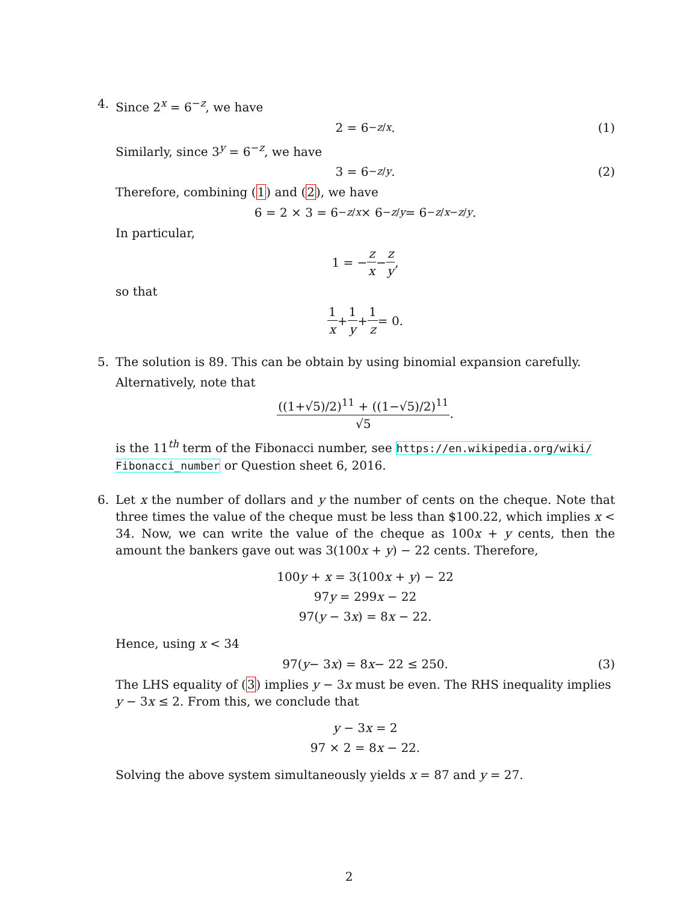4.
Since 2<sup>x</sup> = 6<sup>−z</sup>, we have
2 = 6<sup>−z/x</sup>. (1)
Similarly, since 3<sup>y</sup> = 6<sup>−z</sup>, we have
3 = 6<sup>−z/y</sup>. (2)
Therefore, combining (1) and (2), we have
6 = 2 × 3 = 6<sup>−z/x</sup> × 6<sup>−z/y</sup> = 6<sup>−z/x−z/y</sup>.
In particular,
1 = − z x − z y,
so that
1 x + 1 y + 1 z = 0.
5.
The solution is 89. This can be obtain by using binomial expansion carefully.
Alternatively, note that
((1+√5)/2)<sup>11</sup> + ((1−√5)/2)<sup>11</sup> √5.
is the 11<sup>th</sup> term of the Fibonacci number, see https://en.wikipedia.org/wiki/ Fibonacci_number or Question sheet 6, 2016.
6.
Let x the number of dollars and y the number of cents on the cheque. Note that three times the value of the cheque must be less than $100.22, which implies x < 34. Now, we can write the value of the cheque as 100x + y cents, then the amount the bankers gave out was 3(100x + y) − 22 cents. Therefore,
100y + x = 3(100x + y) − 22
97y = 299x − 22
97(y − 3x) = 8x − 22.
Hence, using x < 34
97(y − 3 x) = 8 x − 22 ≤ 250. (3)
The LHS equality of (3) implies y − 3x must be even. The RHS inequality implies y − 3x ≤ 2. From this, we conclude that
y − 3x = 2
97 × 2 = 8x − 22.
Solving the above system simultaneously yields x = 87 and y = 27.
2